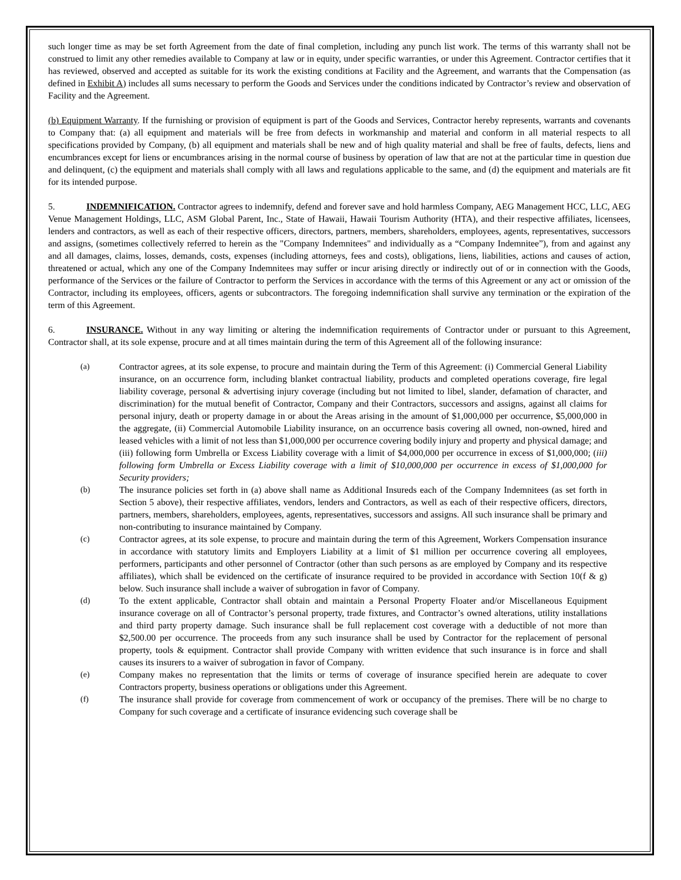such longer time as may be set forth Agreement from the date of final completion, including any punch list work. The terms of this warranty shall not be construed to limit any other remedies available to Company at law or in equity, under specific warranties, or under this Agreement. Contractor certifies that it has reviewed, observed and accepted as suitable for its work the existing conditions at Facility and the Agreement, and warrants that the Compensation (as defined in Exhibit A) includes all sums necessary to perform the Goods and Services under the conditions indicated by Contractor’s review and observation of Facility and the Agreement.
(b) Equipment Warranty. If the furnishing or provision of equipment is part of the Goods and Services, Contractor hereby represents, warrants and covenants to Company that: (a) all equipment and materials will be free from defects in workmanship and material and conform in all material respects to all specifications provided by Company, (b) all equipment and materials shall be new and of high quality material and shall be free of faults, defects, liens and encumbrances except for liens or encumbrances arising in the normal course of business by operation of law that are not at the particular time in question due and delinquent, (c) the equipment and materials shall comply with all laws and regulations applicable to the same, and (d) the equipment and materials are fit for its intended purpose.
5. INDEMNIFICATION. Contractor agrees to indemnify, defend and forever save and hold harmless Company, AEG Management HCC, LLC, AEG Venue Management Holdings, LLC, ASM Global Parent, Inc., State of Hawaii, Hawaii Tourism Authority (HTA), and their respective affiliates, licensees, lenders and contractors, as well as each of their respective officers, directors, partners, members, shareholders, employees, agents, representatives, successors and assigns, (sometimes collectively referred to herein as the "Company Indemnitees" and individually as a “Company Indemnitee”), from and against any and all damages, claims, losses, demands, costs, expenses (including attorneys, fees and costs), obligations, liens, liabilities, actions and causes of action, threatened or actual, which any one of the Company Indemnitees may suffer or incur arising directly or indirectly out of or in connection with the Goods, performance of the Services or the failure of Contractor to perform the Services in accordance with the terms of this Agreement or any act or omission of the Contractor, including its employees, officers, agents or subcontractors. The foregoing indemnification shall survive any termination or the expiration of the term of this Agreement.
6. INSURANCE. Without in any way limiting or altering the indemnification requirements of Contractor under or pursuant to this Agreement, Contractor shall, at its sole expense, procure and at all times maintain during the term of this Agreement all of the following insurance:
(a) Contractor agrees, at its sole expense, to procure and maintain during the Term of this Agreement: (i) Commercial General Liability insurance, on an occurrence form, including blanket contractual liability, products and completed operations coverage, fire legal liability coverage, personal & advertising injury coverage (including but not limited to libel, slander, defamation of character, and discrimination) for the mutual benefit of Contractor, Company and their Contractors, successors and assigns, against all claims for personal injury, death or property damage in or about the Areas arising in the amount of $1,000,000 per occurrence, $5,000,000 in the aggregate, (ii) Commercial Automobile Liability insurance, on an occurrence basis covering all owned, non-owned, hired and leased vehicles with a limit of not less than $1,000,000 per occurrence covering bodily injury and property and physical damage; and (iii) following form Umbrella or Excess Liability coverage with a limit of $4,000,000 per occurrence in excess of $1,000,000; (iii) following form Umbrella or Excess Liability coverage with a limit of $10,000,000 per occurrence in excess of $1,000,000 for Security providers;
(b) The insurance policies set forth in (a) above shall name as Additional Insureds each of the Company Indemnitees (as set forth in Section 5 above), their respective affiliates, vendors, lenders and Contractors, as well as each of their respective officers, directors, partners, members, shareholders, employees, agents, representatives, successors and assigns. All such insurance shall be primary and non-contributing to insurance maintained by Company.
(c) Contractor agrees, at its sole expense, to procure and maintain during the term of this Agreement, Workers Compensation insurance in accordance with statutory limits and Employers Liability at a limit of $1 million per occurrence covering all employees, performers, participants and other personnel of Contractor (other than such persons as are employed by Company and its respective affiliates), which shall be evidenced on the certificate of insurance required to be provided in accordance with Section 10(f & g) below. Such insurance shall include a waiver of subrogation in favor of Company.
(d) To the extent applicable, Contractor shall obtain and maintain a Personal Property Floater and/or Miscellaneous Equipment insurance coverage on all of Contractor’s personal property, trade fixtures, and Contractor’s owned alterations, utility installations and third party property damage. Such insurance shall be full replacement cost coverage with a deductible of not more than $2,500.00 per occurrence. The proceeds from any such insurance shall be used by Contractor for the replacement of personal property, tools & equipment. Contractor shall provide Company with written evidence that such insurance is in force and shall causes its insurers to a waiver of subrogation in favor of Company.
(e) Company makes no representation that the limits or terms of coverage of insurance specified herein are adequate to cover Contractors property, business operations or obligations under this Agreement.
(f) The insurance shall provide for coverage from commencement of work or occupancy of the premises. There will be no charge to Company for such coverage and a certificate of insurance evidencing such coverage shall be